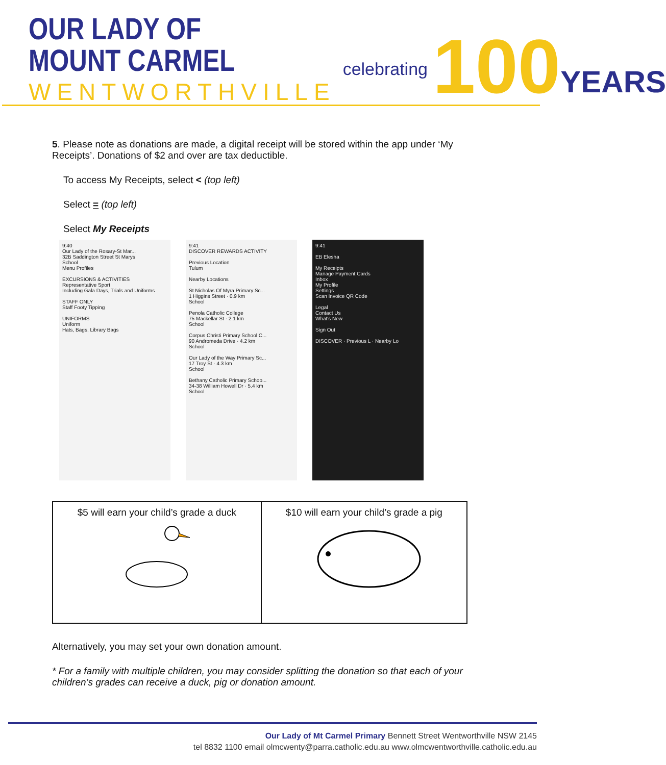OUR LADY OF
MOUNT CARMEL
WENTWORTHVILLE
celebrating
100
YEARS
5. Please note as donations are made, a digital receipt will be stored within the app under ‘My Receipts’. Donations of $2 and over are tax deductible.
To access My Receipts, select < (top left)
Select = (top left)
Select My Receipts
9:40
Our Lady of the Rosary-St Mar...
32B Saddington Street St Marys
School
Menu Profiles
EXCURSIONS & ACTIVITIES
Representative Sport
Including Gala Days, Trials and Uniforms
STAFF ONLY
Staff Footy Tipping
UNIFORMS
Uniform
Hats, Bags, Library Bags
9:41
DISCOVER REWARDS ACTIVITY
Previous Location
Tulum
Nearby Locations
St Nicholas Of Myra Primary Sc...
1 Higgins Street · 0.9 km
School
Penola Catholic College
75 Mackellar St · 2.1 km
School
Corpus Christi Primary School C...
90 Andromeda Drive · 4.2 km
School
Our Lady of the Way Primary Sc...
17 Troy St · 4.3 km
School
Bethany Catholic Primary Schoo...
34-38 William Howell Dr · 5.4 km
School
9:41
EB Elesha
My Receipts
Manage Payment Cards
Inbox
My Profile
Settings
Scan Invoice QR Code
Legal
Contact Us
What's New
Sign Out
DISCOVER · Previous L · Nearby Lo
| $5 will earn your child’s grade a duck | $10 will earn your child’s grade a pig |
Alternatively, you may set your own donation amount.
* For a family with multiple children, you may consider splitting the donation so that each of your children’s grades can receive a duck, pig or donation amount.
Our Lady of Mt Carmel Primary Bennett Street Wentworthville NSW 2145
tel 8832 1100 email olmcwenty@parra.catholic.edu.au www.olmcwentworthville.catholic.edu.au